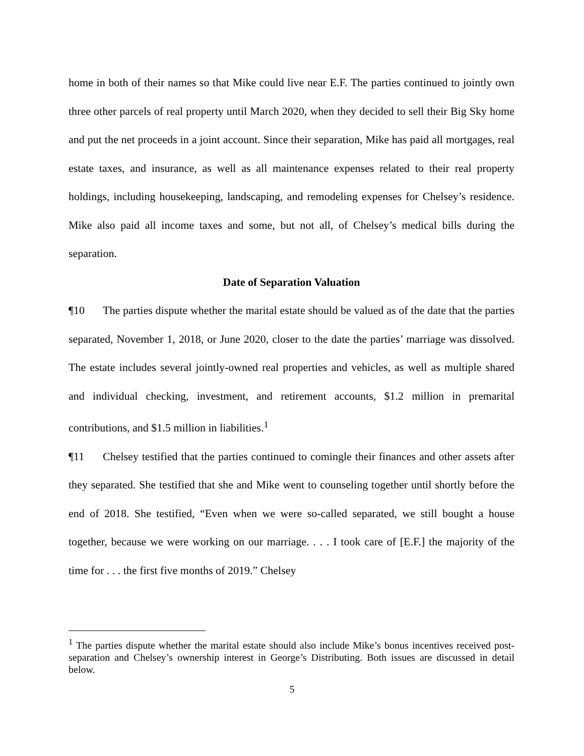home in both of their names so that Mike could live near E.F. The parties continued to jointly own three other parcels of real property until March 2020, when they decided to sell their Big Sky home and put the net proceeds in a joint account. Since their separation, Mike has paid all mortgages, real estate taxes, and insurance, as well as all maintenance expenses related to their real property holdings, including housekeeping, landscaping, and remodeling expenses for Chelsey’s residence. Mike also paid all income taxes and some, but not all, of Chelsey’s medical bills during the separation.
Date of Separation Valuation
¶10 The parties dispute whether the marital estate should be valued as of the date that the parties separated, November 1, 2018, or June 2020, closer to the date the parties’ marriage was dissolved. The estate includes several jointly-owned real properties and vehicles, as well as multiple shared and individual checking, investment, and retirement accounts, $1.2 million in premarital contributions, and $1.5 million in liabilities.<sup>1</sup>
¶11 Chelsey testified that the parties continued to comingle their finances and other assets after they separated. She testified that she and Mike went to counseling together until shortly before the end of 2018. She testified, “Even when we were so-called separated, we still bought a house together, because we were working on our marriage. . . . I took care of [E.F.] the majority of the time for . . . the first five months of 2019.” Chelsey
<sup>1</sup> The parties dispute whether the marital estate should also include Mike’s bonus incentives received post-separation and Chelsey’s ownership interest in George’s Distributing. Both issues are discussed in detail below.
5